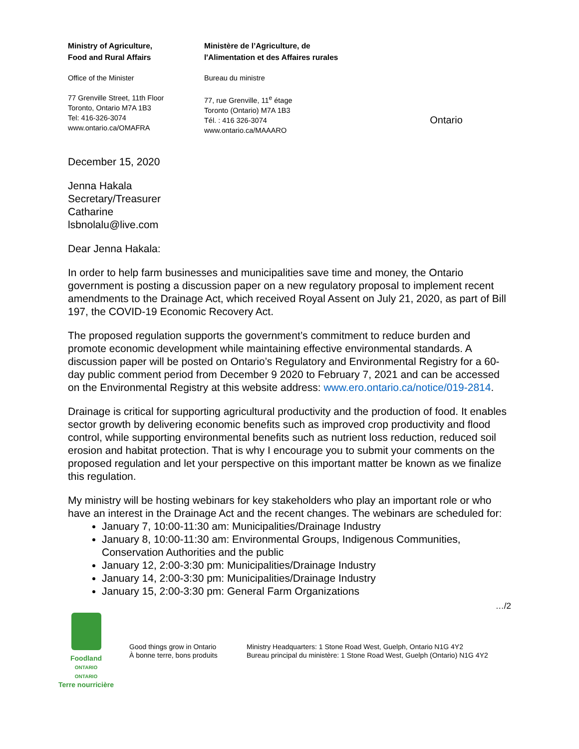Ministry of Agriculture,
Food and Rural Affairs
Office of the Minister
77 Grenville Street, 11th Floor
Toronto, Ontario M7A 1B3
Tel: 416-326-3074
www.ontario.ca/OMAFRA
Ministère de l’Agriculture, de
l'Alimentation et des Affaires rurales
Bureau du ministre
77, rue Grenville, 11<sup>e</sup> étage
Toronto (Ontario) M7A 1B3
Tél. : 416 326-3074
www.ontario.ca/MAAARO
Ontario
December 15, 2020
Jenna Hakala
Secretary/Treasurer
Catharine
lsbnolalu@live.com
Dear Jenna Hakala:
In order to help farm businesses and municipalities save time and money, the Ontario government is posting a discussion paper on a new regulatory proposal to implement recent amendments to the Drainage Act, which received Royal Assent on July 21, 2020, as part of Bill 197, the COVID-19 Economic Recovery Act.
The proposed regulation supports the government’s commitment to reduce burden and promote economic development while maintaining effective environmental standards. A discussion paper will be posted on Ontario’s Regulatory and Environmental Registry for a 60-day public comment period from December 9 2020 to February 7, 2021 and can be accessed on the Environmental Registry at this website address: www.ero.ontario.ca/notice/019-2814.
Drainage is critical for supporting agricultural productivity and the production of food. It enables sector growth by delivering economic benefits such as improved crop productivity and flood control, while supporting environmental benefits such as nutrient loss reduction, reduced soil erosion and habitat protection. That is why I encourage you to submit your comments on the proposed regulation and let your perspective on this important matter be known as we finalize this regulation.
My ministry will be hosting webinars for key stakeholders who play an important role or who have an interest in the Drainage Act and the recent changes. The webinars are scheduled for:
January 7, 10:00-11:30 am: Municipalities/Drainage Industry
January 8, 10:00-11:30 am: Environmental Groups, Indigenous Communities, Conservation Authorities and the public
January 12, 2:00-3:30 pm: Municipalities/Drainage Industry
January 14, 2:00-3:30 pm: Municipalities/Drainage Industry
January 15, 2:00-3:30 pm: General Farm Organizations
…/2
Foodland
ONTARIO
ONTARIO
Terre nourricière
Good things grow in Ontario
À bonne terre, bons produits
Ministry Headquarters: 1 Stone Road West, Guelph, Ontario N1G 4Y2
Bureau principal du ministère: 1 Stone Road West, Guelph (Ontario) N1G 4Y2